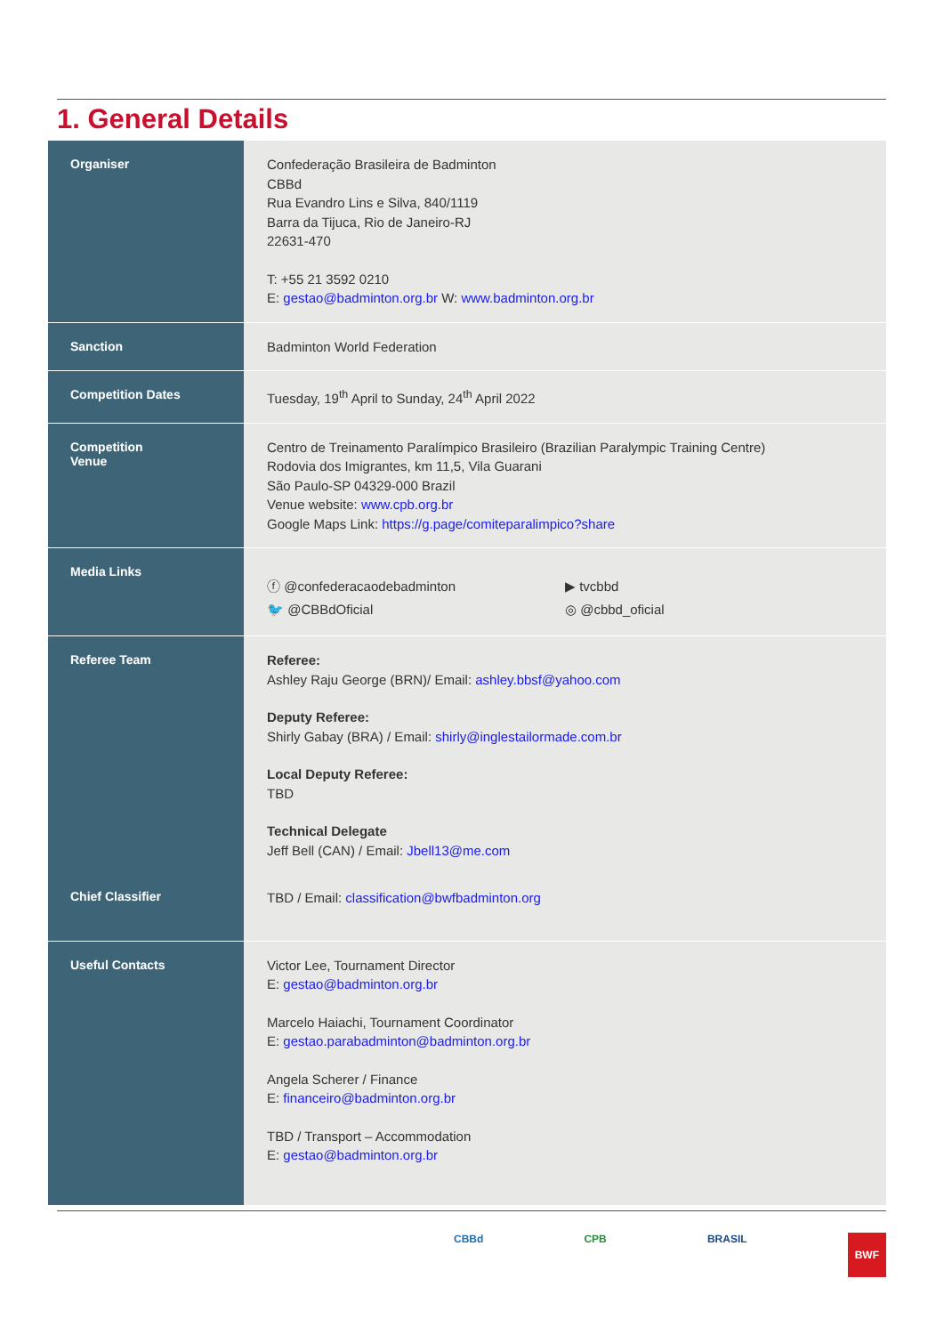1. General Details
| Organiser | Confederação Brasileira de Badminton CBBd Rua Evandro Lins e Silva, 840/1119 Barra da Tijuca, Rio de Janeiro-RJ 22631-470 T: +55 21 3592 0210 E: gestao@badminton.org.br W: www.badminton.org.br |
| Sanction | Badminton World Federation |
| Competition Dates | Tuesday, 19<sup>th</sup> April to Sunday, 24<sup>th</sup> April 2022 |
| Competition Venue | Centro de Treinamento Paralímpico Brasileiro (Brazilian Paralympic Training Centre) Rodovia dos Imigrantes, km 11,5, Vila Guarani São Paulo-SP 04329-000 Brazil Venue website: www.cpb.org.br Google Maps Link: https://g.page/comiteparalimpico?share |
| Media Links | ⓕ @confederacaodebadminton 🐦 @CBBdOficial ▶ tvcbbd ◎ @cbbd_oficial |
| Referee Team Chief Classifier | Referee: Ashley Raju George (BRN)/ Email: ashley.bbsf@yahoo.com Deputy Referee: Shirly Gabay (BRA) / Email: shirly@inglestailormade.com.br Local Deputy Referee: TBD Technical Delegate Jeff Bell (CAN) / Email: Jbell13@me.com TBD / Email: classification@bwfbadminton.org |
| Useful Contacts | Victor Lee, Tournament Director E: gestao@badminton.org.br Marcelo Haiachi, Tournament Coordinator E: gestao.parabadminton@badminton.org.br Angela Scherer / Finance E: financeiro@badminton.org.br TBD / Transport – Accommodation E: gestao@badminton.org.br |
CBBd CPB BRASIL BWF